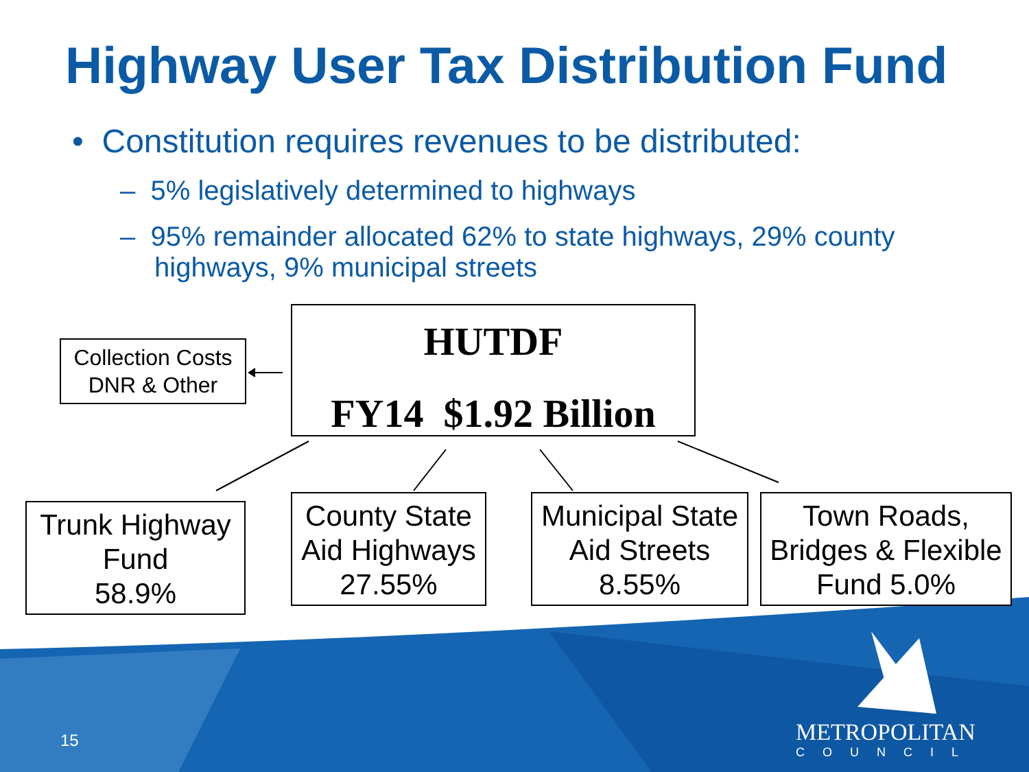Highway User Tax Distribution Fund
• Constitution requires revenues to be distributed:
– 5% legislatively determined to highways
– 95% remainder allocated 62% to state highways, 29% county highways, 9% municipal streets
Collection Costs
DNR & Other
HUTDF
FY14 $1.92 Billion
Trunk Highway
Fund
58.9%
County State
Aid Highways
27.55%
Municipal State
Aid Streets
8.55%
Town Roads,
Bridges & Flexible
Fund 5.0%
15
METROPOLITAN
COUNCIL